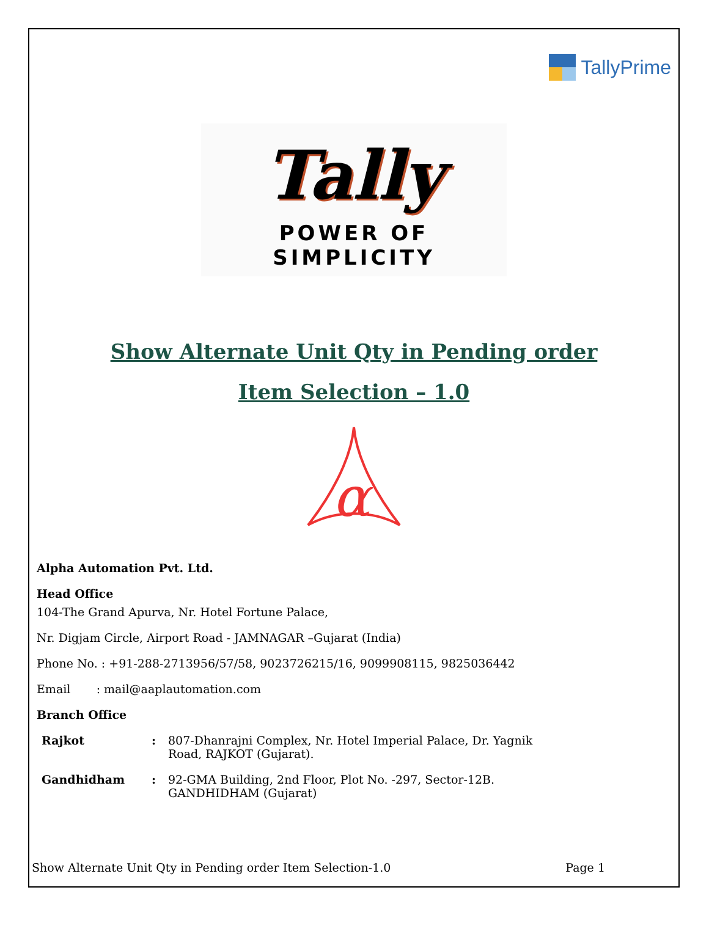TallyPrime
Tally
POWER OF SIMPLICITY
Show Alternate Unit Qty in Pending order
Item Selection – 1.0
α
Alpha Automation Pvt. Ltd.
Head Office
104-The Grand Apurva, Nr. Hotel Fortune Palace,
Nr. Digjam Circle, Airport Road - JAMNAGAR –Gujarat (India)
Phone No. : +91-288-2713956/57/58, 9023726215/16, 9099908115, 9825036442
Email : mail@aaplautomation.com
Branch Office
| Rajkot | : | 807-Dhanrajni Complex, Nr. Hotel Imperial Palace, Dr. Yagnik Road, RAJKOT (Gujarat). |
| Gandhidham | : | 92-GMA Building, 2nd Floor, Plot No. -297, Sector-12B. GANDHIDHAM (Gujarat) |
Show Alternate Unit Qty in Pending order Item Selection-1.0 Page 1